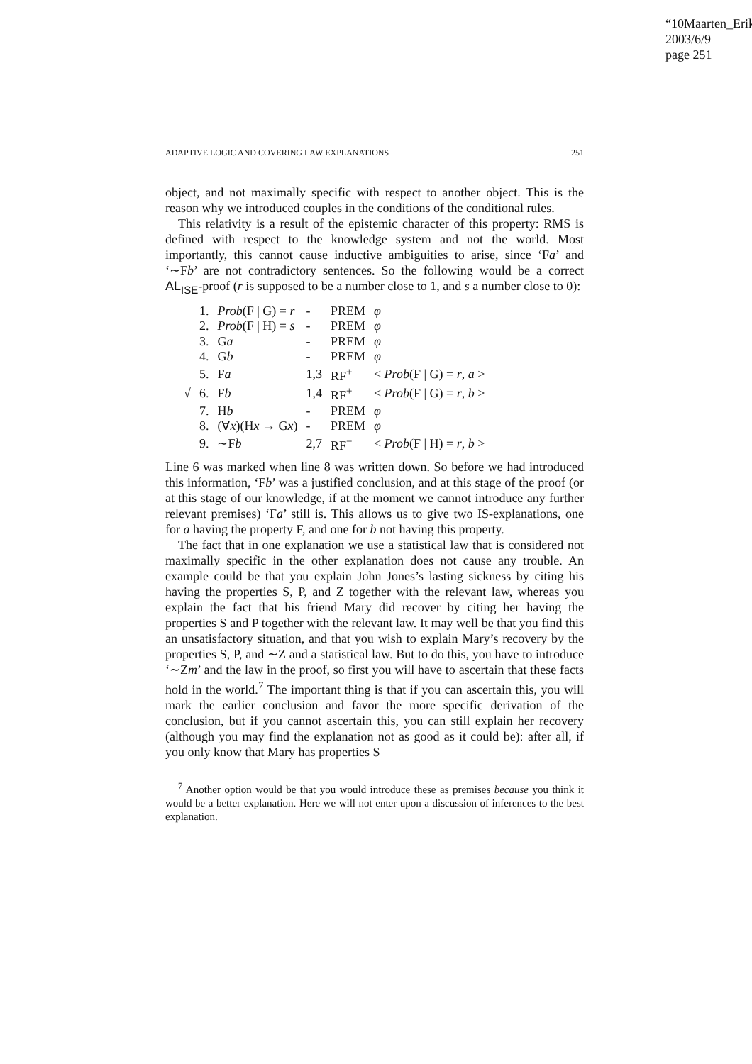“10Maarten_Erik”
2003/6/9
page 251
ADAPTIVE LOGIC AND COVERING LAW EXPLANATIONS 251
object, and not maximally specific with respect to another object. This is the reason why we introduced couples in the conditions of the conditional rules.
This relativity is a result of the epistemic character of this property: RMS is defined with respect to the knowledge system and not the world. Most importantly, this cannot cause inductive ambiguities to arise, since ‘Fa’ and ‘∼Fb’ are not contradictory sentences. So the following would be a correct AL<sub>ISE</sub>-proof (r is supposed to be a number close to 1, and s a number close to 0):
| | 1. | Prob (F / G) = r | - | PREM | φ |
| | 2. | Prob (F / H) = s | - | PREM | φ |
| | 3. | G a | - | PREM | φ |
| | 4. | G b | - | PREM | φ |
| | 5. | F a | 1,3 | RF<sup>+</sup> | < Prob (F / G) = r , a > |
| √ | 6. | F b | 1,4 | RF<sup>+</sup> | < Prob (F / G) = r , b > |
| | 7. | H b | - | PREM | φ |
| | 8. | (∀ x )(H x → G x ) | - | PREM | φ |
| | 9. | ∼F b | 2,7 | RF<sup>−</sup> | < Prob (F / H) = r , b > |
Line 6 was marked when line 8 was written down. So before we had introduced this information, ‘Fb’ was a justified conclusion, and at this stage of the proof (or at this stage of our knowledge, if at the moment we cannot introduce any further relevant premises) ‘Fa’ still is. This allows us to give two IS-explanations, one for a having the property F, and one for b not having this property.
The fact that in one explanation we use a statistical law that is considered not maximally specific in the other explanation does not cause any trouble. An example could be that you explain John Jones’s lasting sickness by citing his having the properties S, P, and Z together with the relevant law, whereas you explain the fact that his friend Mary did recover by citing her having the properties S and P together with the relevant law. It may well be that you find this an unsatisfactory situation, and that you wish to explain Mary’s recovery by the properties S, P, and ∼Z and a statistical law. But to do this, you have to introduce ‘∼Zm’ and the law in the proof, so first you will have to ascertain that these facts hold in the world.<sup>7</sup> The important thing is that if you can ascertain this, you will mark the earlier conclusion and favor the more specific derivation of the conclusion, but if you cannot ascertain this, you can still explain her recovery (although you may find the explanation not as good as it could be): after all, if you only know that Mary has properties S
<sup>7</sup> Another option would be that you would introduce these as premises because you think it would be a better explanation. Here we will not enter upon a discussion of inferences to the best explanation.